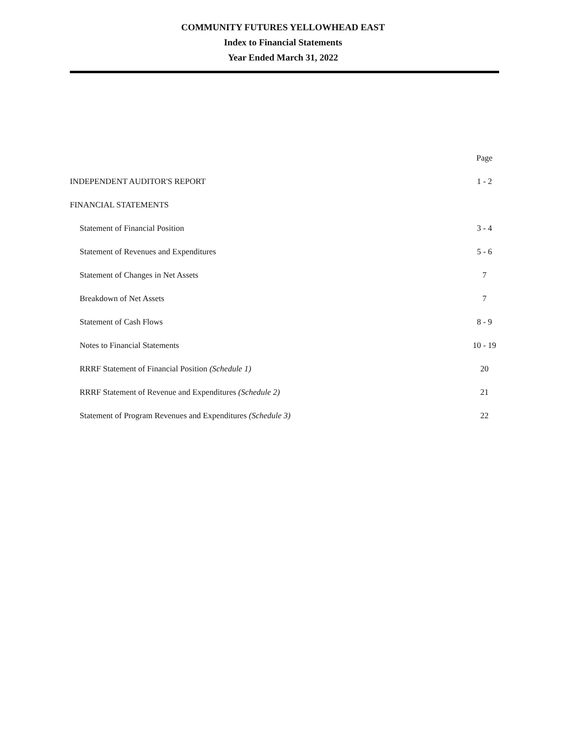COMMUNITY FUTURES YELLOWHEAD EAST
Index to Financial Statements
Year Ended March 31, 2022
| | Page |
| --- | --- |
| INDEPENDENT AUDITOR'S REPORT | 1 - 2 |
| FINANCIAL STATEMENTS | |
| Statement of Financial Position | 3 - 4 |
| Statement of Revenues and Expenditures | 5 - 6 |
| Statement of Changes in Net Assets | 7 |
| Breakdown of Net Assets | 7 |
| Statement of Cash Flows | 8 - 9 |
| Notes to Financial Statements | 10 - 19 |
| RRRF Statement of Financial Position (Schedule 1) | 20 |
| RRRF Statement of Revenue and Expenditures (Schedule 2) | 21 |
| Statement of Program Revenues and Expenditures (Schedule 3) | 22 |